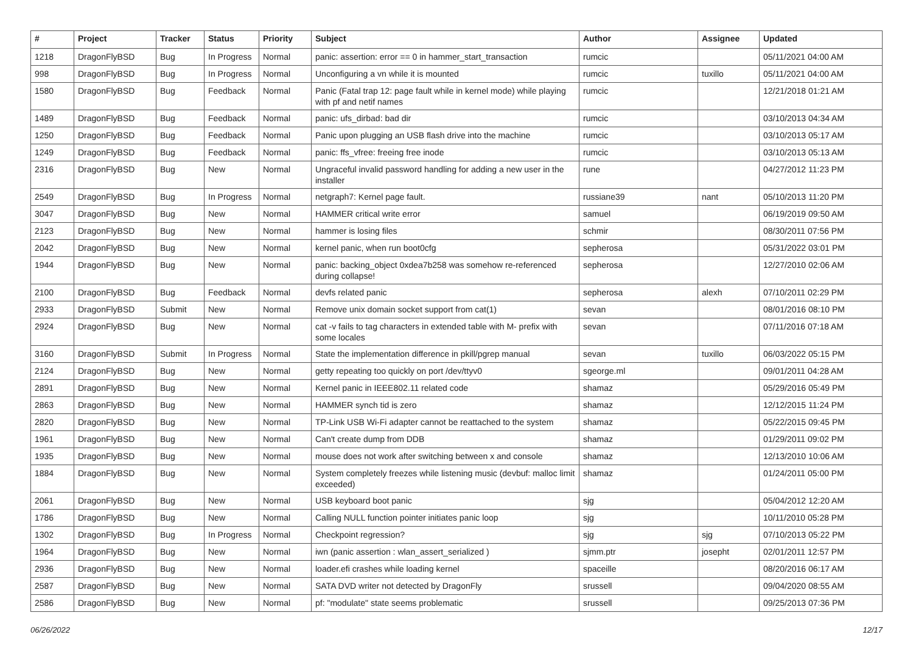| # | Project | Tracker | Status | Priority | Subject | Author | Assignee | Updated |
| --- | --- | --- | --- | --- | --- | --- | --- | --- |
| 1218 | DragonFlyBSD | Bug | In Progress | Normal | panic: assertion: error == 0 in hammer_start_transaction | rumcic | | 05/11/2021 04:00 AM |
| 998 | DragonFlyBSD | Bug | In Progress | Normal | Unconfiguring a vn while it is mounted | rumcic | tuxillo | 05/11/2021 04:00 AM |
| 1580 | DragonFlyBSD | Bug | Feedback | Normal | Panic (Fatal trap 12: page fault while in kernel mode) while playing with pf and netif names | rumcic | | 12/21/2018 01:21 AM |
| 1489 | DragonFlyBSD | Bug | Feedback | Normal | panic: ufs_dirbad: bad dir | rumcic | | 03/10/2013 04:34 AM |
| 1250 | DragonFlyBSD | Bug | Feedback | Normal | Panic upon plugging an USB flash drive into the machine | rumcic | | 03/10/2013 05:17 AM |
| 1249 | DragonFlyBSD | Bug | Feedback | Normal | panic: ffs_vfree: freeing free inode | rumcic | | 03/10/2013 05:13 AM |
| 2316 | DragonFlyBSD | Bug | New | Normal | Ungraceful invalid password handling for adding a new user in the installer | rune | | 04/27/2012 11:23 PM |
| 2549 | DragonFlyBSD | Bug | In Progress | Normal | netgraph7: Kernel page fault. | russiane39 | nant | 05/10/2013 11:20 PM |
| 3047 | DragonFlyBSD | Bug | New | Normal | HAMMER critical write error | samuel | | 06/19/2019 09:50 AM |
| 2123 | DragonFlyBSD | Bug | New | Normal | hammer is losing files | schmir | | 08/30/2011 07:56 PM |
| 2042 | DragonFlyBSD | Bug | New | Normal | kernel panic, when run boot0cfg | sepherosa | | 05/31/2022 03:01 PM |
| 1944 | DragonFlyBSD | Bug | New | Normal | panic: backing_object 0xdea7b258 was somehow re-referenced during collapse! | sepherosa | | 12/27/2010 02:06 AM |
| 2100 | DragonFlyBSD | Bug | Feedback | Normal | devfs related panic | sepherosa | alexh | 07/10/2011 02:29 PM |
| 2933 | DragonFlyBSD | Submit | New | Normal | Remove unix domain socket support from cat(1) | sevan | | 08/01/2016 08:10 PM |
| 2924 | DragonFlyBSD | Bug | New | Normal | cat -v fails to tag characters in extended table with M- prefix with some locales | sevan | | 07/11/2016 07:18 AM |
| 3160 | DragonFlyBSD | Submit | In Progress | Normal | State the implementation difference in pkill/pgrep manual | sevan | tuxillo | 06/03/2022 05:15 PM |
| 2124 | DragonFlyBSD | Bug | New | Normal | getty repeating too quickly on port /dev/ttyv0 | sgeorge.ml | | 09/01/2011 04:28 AM |
| 2891 | DragonFlyBSD | Bug | New | Normal | Kernel panic in IEEE802.11 related code | shamaz | | 05/29/2016 05:49 PM |
| 2863 | DragonFlyBSD | Bug | New | Normal | HAMMER synch tid is zero | shamaz | | 12/12/2015 11:24 PM |
| 2820 | DragonFlyBSD | Bug | New | Normal | TP-Link USB Wi-Fi adapter cannot be reattached to the system | shamaz | | 05/22/2015 09:45 PM |
| 1961 | DragonFlyBSD | Bug | New | Normal | Can't create dump from DDB | shamaz | | 01/29/2011 09:02 PM |
| 1935 | DragonFlyBSD | Bug | New | Normal | mouse does not work after switching between x and console | shamaz | | 12/13/2010 10:06 AM |
| 1884 | DragonFlyBSD | Bug | New | Normal | System completely freezes while listening music (devbuf: malloc limit exceeded) | shamaz | | 01/24/2011 05:00 PM |
| 2061 | DragonFlyBSD | Bug | New | Normal | USB keyboard boot panic | sjg | | 05/04/2012 12:20 AM |
| 1786 | DragonFlyBSD | Bug | New | Normal | Calling NULL function pointer initiates panic loop | sjg | | 10/11/2010 05:28 PM |
| 1302 | DragonFlyBSD | Bug | In Progress | Normal | Checkpoint regression? | sjg | sjg | 07/10/2013 05:22 PM |
| 1964 | DragonFlyBSD | Bug | New | Normal | iwn (panic assertion : wlan_assert_serialized ) | sjmm.ptr | josepht | 02/01/2011 12:57 PM |
| 2936 | DragonFlyBSD | Bug | New | Normal | loader.efi crashes while loading kernel | spaceille | | 08/20/2016 06:17 AM |
| 2587 | DragonFlyBSD | Bug | New | Normal | SATA DVD writer not detected by DragonFly | srussell | | 09/04/2020 08:55 AM |
| 2586 | DragonFlyBSD | Bug | New | Normal | pf: "modulate" state seems problematic | srussell | | 09/25/2013 07:36 PM |
06/26/2022 12/17